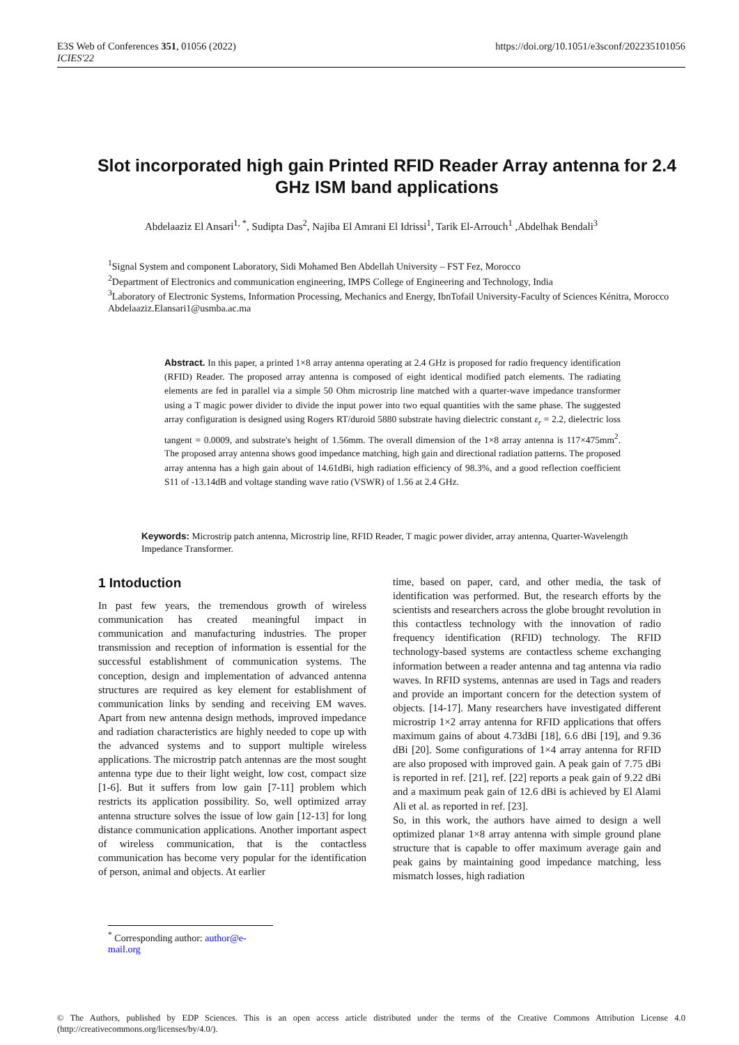E3S Web of Conferences 351, 01056 (2022)
ICIES'22
https://doi.org/10.1051/e3sconf/202235101056
Slot incorporated high gain Printed RFID Reader Array antenna for 2.4 GHz ISM band applications
Abdelaaziz El Ansari<sup>1, *</sup>, Sudipta Das<sup>2</sup>, Najiba El Amrani El Idrissi<sup>1</sup>, Tarik El-Arrouch<sup>1</sup> ,Abdelhak Bendali<sup>3</sup>
<sup>1</sup> Signal System and component Laboratory, Sidi Mohamed Ben Abdellah University – FST Fez, Morocco
<sup>2</sup> Department of Electronics and communication engineering, IMPS College of Engineering and Technology, India
<sup>3</sup> Laboratory of Electronic Systems, Information Processing, Mechanics and Energy, IbnTofail University-Faculty of Sciences Kénitra, Morocco
Abdelaaziz.Elansari1@usmba.ac.ma
Abstract. In this paper, a printed 1×8 array antenna operating at 2.4 GHz is proposed for radio frequency identification (RFID) Reader. The proposed array antenna is composed of eight identical modified patch elements. The radiating elements are fed in parallel via a simple 50 Ohm microstrip line matched with a quarter-wave impedance transformer using a T magic power divider to divide the input power into two equal quantities with the same phase. The suggested array configuration is designed using Rogers RT/duroid 5880 substrate having dielectric constant ε<sub>r</sub> = 2.2, dielectric loss tangent = 0.0009, and substrate's height of 1.56mm. The overall dimension of the 1×8 array antenna is 117×475mm<sup>2</sup>. The proposed array antenna shows good impedance matching, high gain and directional radiation patterns. The proposed array antenna has a high gain about of 14.61dBi, high radiation efficiency of 98.3%, and a good reflection coefficient S11 of -13.14dB and voltage standing wave ratio (VSWR) of 1.56 at 2.4 GHz.
Keywords: Microstrip patch antenna, Microstrip line, RFID Reader, T magic power divider, array antenna, Quarter-Wavelength Impedance Transformer.
1 Intoduction
In past few years, the tremendous growth of wireless communication has created meaningful impact in communication and manufacturing industries. The proper transmission and reception of information is essential for the successful establishment of communication systems. The conception, design and implementation of advanced antenna structures are required as key element for establishment of communication links by sending and receiving EM waves. Apart from new antenna design methods, improved impedance and radiation characteristics are highly needed to cope up with the advanced systems and to support multiple wireless applications. The microstrip patch antennas are the most sought antenna type due to their light weight, low cost, compact size [1-6]. But it suffers from low gain [7-11] problem which restricts its application possibility. So, well optimized array antenna structure solves the issue of low gain [12-13] for long distance communication applications. Another important aspect of wireless communication, that is the contactless communication has become very popular for the identification of person, animal and objects. At earlier
time, based on paper, card, and other media, the task of identification was performed. But, the research efforts by the scientists and researchers across the globe brought revolution in this contactless technology with the innovation of radio frequency identification (RFID) technology. The RFID technology-based systems are contactless scheme exchanging information between a reader antenna and tag antenna via radio waves. In RFID systems, antennas are used in Tags and readers and provide an important concern for the detection system of objects. [14-17]. Many researchers have investigated different microstrip 1×2 array antenna for RFID applications that offers maximum gains of about 4.73dBi [18], 6.6 dBi [19], and 9.36 dBi [20]. Some configurations of 1×4 array antenna for RFID are also proposed with improved gain. A peak gain of 7.75 dBi is reported in ref. [21], ref. [22] reports a peak gain of 9.22 dBi and a maximum peak gain of 12.6 dBi is achieved by El Alami Ali et al. as reported in ref. [23].
So, in this work, the authors have aimed to design a well optimized planar 1×8 array antenna with simple ground plane structure that is capable to offer maximum average gain and peak gains by maintaining good impedance matching, less mismatch losses, high radiation
<sup>*</sup> Corresponding author: author@e-mail.org
© The Authors, published by EDP Sciences. This is an open access article distributed under the terms of the Creative Commons Attribution License 4.0 (http://creativecommons.org/licenses/by/4.0/).